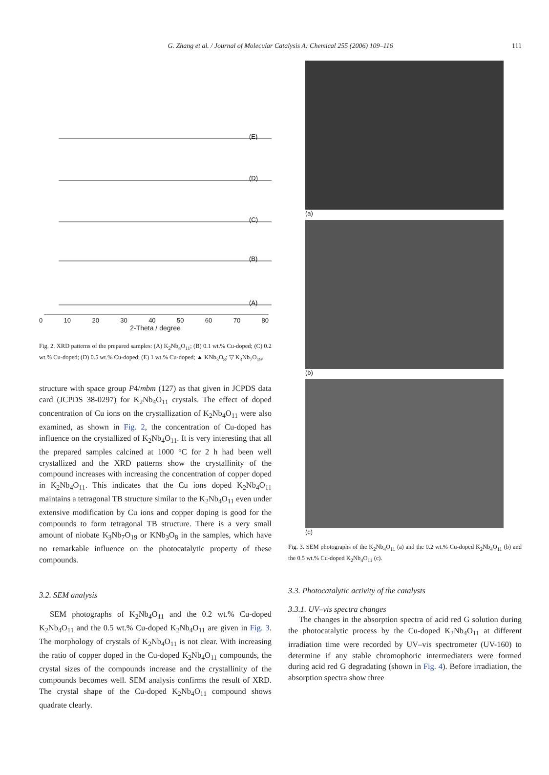G. Zhang et al. / Journal of Molecular Catalysis A: Chemical 255 (2006) 109–116
111
(E)
(D)
(C)
(B)
(A)
0 10 20 30 40 50 60 70 80
2-Theta / degree
Fig. 2. XRD patterns of the prepared samples: (A) K<sub>2</sub>Nb<sub>4</sub>O<sub>11</sub>; (B) 0.1 wt.% Cu-doped; (C) 0.2 wt.% Cu-doped; (D) 0.5 wt.% Cu-doped; (E) 1 wt.% Cu-doped; ▲ KNb<sub>3</sub>O<sub>8</sub>; ▽ K<sub>3</sub>Nb<sub>7</sub>O<sub>19</sub>.
structure with space group P4/mbm (127) as that given in JCPDS data card (JCPDS 38-0297) for K<sub>2</sub>Nb<sub>4</sub>O<sub>11</sub> crystals. The effect of doped concentration of Cu ions on the crystallization of K<sub>2</sub>Nb<sub>4</sub>O<sub>11</sub> were also examined, as shown in Fig. 2, the concentration of Cu-doped has influence on the crystallized of K<sub>2</sub>Nb<sub>4</sub>O<sub>11</sub>. It is very interesting that all the prepared samples calcined at 1000 °C for 2 h had been well crystallized and the XRD patterns show the crystallinity of the compound increases with increasing the concentration of copper doped in K<sub>2</sub>Nb<sub>4</sub>O<sub>11</sub>. This indicates that the Cu ions doped K<sub>2</sub>Nb<sub>4</sub>O<sub>11</sub> maintains a tetragonal TB structure similar to the K<sub>2</sub>Nb<sub>4</sub>O<sub>11</sub> even under extensive modification by Cu ions and copper doping is good for the compounds to form tetragonal TB structure. There is a very small amount of niobate K<sub>3</sub>Nb<sub>7</sub>O<sub>19</sub> or KNb<sub>3</sub>O<sub>8</sub> in the samples, which have no remarkable influence on the photocatalytic property of these compounds.
3.2. SEM analysis
SEM photographs of K<sub>2</sub>Nb<sub>4</sub>O<sub>11</sub> and the 0.2 wt.% Cu-doped K<sub>2</sub>Nb<sub>4</sub>O<sub>11</sub> and the 0.5 wt.% Cu-doped K<sub>2</sub>Nb<sub>4</sub>O<sub>11</sub> are given in Fig. 3. The morphology of crystals of K<sub>2</sub>Nb<sub>4</sub>O<sub>11</sub> is not clear. With increasing the ratio of copper doped in the Cu-doped K<sub>2</sub>Nb<sub>4</sub>O<sub>11</sub> compounds, the crystal sizes of the compounds increase and the crystallinity of the compounds becomes well. SEM analysis confirms the result of XRD. The crystal shape of the Cu-doped K<sub>2</sub>Nb<sub>4</sub>O<sub>11</sub> compound shows quadrate clearly.
(a)
(b)
(c)
Fig. 3. SEM photographs of the K<sub>2</sub>Nb<sub>4</sub>O<sub>11</sub> (a) and the 0.2 wt.% Cu-doped K<sub>2</sub>Nb<sub>4</sub>O<sub>11</sub> (b) and the 0.5 wt.% Cu-doped K<sub>2</sub>Nb<sub>4</sub>O<sub>11</sub> (c).
3.3. Photocatalytic activity of the catalysts
3.3.1. UV–vis spectra changes
The changes in the absorption spectra of acid red G solution during the photocatalytic process by the Cu-doped K<sub>2</sub>Nb<sub>4</sub>O<sub>11</sub> at different irradiation time were recorded by UV–vis spectrometer (UV-160) to determine if any stable chromophoric intermediaters were formed during acid red G degradating (shown in Fig. 4). Before irradiation, the absorption spectra show three